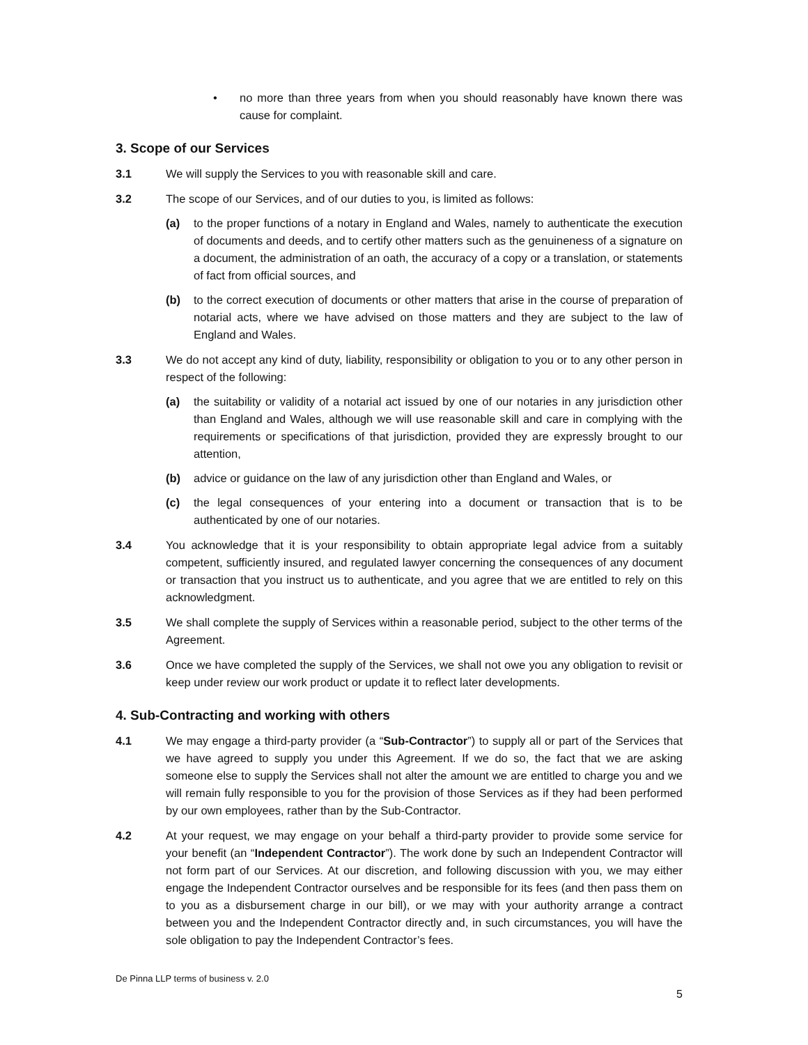• no more than three years from when you should reasonably have known there was cause for complaint.
3. Scope of our Services
3.1 We will supply the Services to you with reasonable skill and care.
3.2 The scope of our Services, and of our duties to you, is limited as follows:
(a) to the proper functions of a notary in England and Wales, namely to authenticate the execution of documents and deeds, and to certify other matters such as the genuineness of a signature on a document, the administration of an oath, the accuracy of a copy or a translation, or statements of fact from official sources, and
(b) to the correct execution of documents or other matters that arise in the course of preparation of notarial acts, where we have advised on those matters and they are subject to the law of England and Wales.
3.3 We do not accept any kind of duty, liability, responsibility or obligation to you or to any other person in respect of the following:
(a) the suitability or validity of a notarial act issued by one of our notaries in any jurisdiction other than England and Wales, although we will use reasonable skill and care in complying with the requirements or specifications of that jurisdiction, provided they are expressly brought to our attention,
(b) advice or guidance on the law of any jurisdiction other than England and Wales, or
(c) the legal consequences of your entering into a document or transaction that is to be authenticated by one of our notaries.
3.4 You acknowledge that it is your responsibility to obtain appropriate legal advice from a suitably competent, sufficiently insured, and regulated lawyer concerning the consequences of any document or transaction that you instruct us to authenticate, and you agree that we are entitled to rely on this acknowledgment.
3.5 We shall complete the supply of Services within a reasonable period, subject to the other terms of the Agreement.
3.6 Once we have completed the supply of the Services, we shall not owe you any obligation to revisit or keep under review our work product or update it to reflect later developments.
4. Sub-Contracting and working with others
4.1 We may engage a third-party provider (a “Sub-Contractor”) to supply all or part of the Services that we have agreed to supply you under this Agreement. If we do so, the fact that we are asking someone else to supply the Services shall not alter the amount we are entitled to charge you and we will remain fully responsible to you for the provision of those Services as if they had been performed by our own employees, rather than by the Sub-Contractor.
4.2 At your request, we may engage on your behalf a third-party provider to provide some service for your benefit (an “Independent Contractor”). The work done by such an Independent Contractor will not form part of our Services. At our discretion, and following discussion with you, we may either engage the Independent Contractor ourselves and be responsible for its fees (and then pass them on to you as a disbursement charge in our bill), or we may with your authority arrange a contract between you and the Independent Contractor directly and, in such circumstances, you will have the sole obligation to pay the Independent Contractor’s fees.
De Pinna LLP terms of business v. 2.0
5